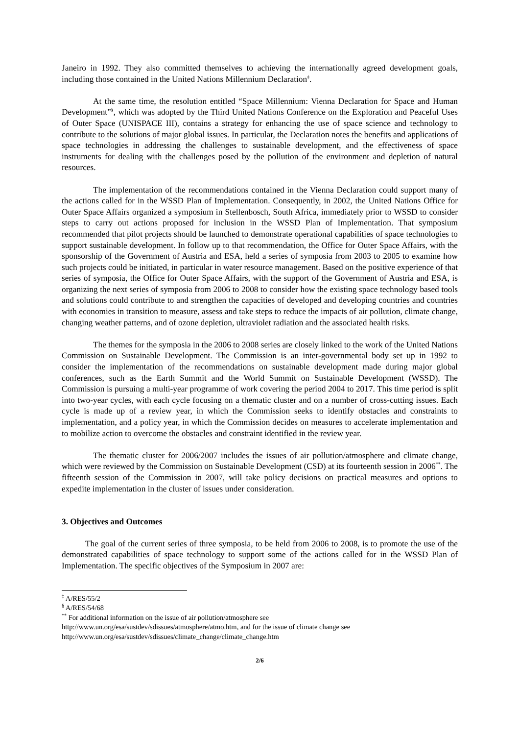Janeiro in 1992. They also committed themselves to achieving the internationally agreed development goals, including those contained in the United Nations Millennium Declaration<sup>‡</sup>.
At the same time, the resolution entitled “Space Millennium: Vienna Declaration for Space and Human Development”<sup>§</sup>, which was adopted by the Third United Nations Conference on the Exploration and Peaceful Uses of Outer Space (UNISPACE III), contains a strategy for enhancing the use of space science and technology to contribute to the solutions of major global issues. In particular, the Declaration notes the benefits and applications of space technologies in addressing the challenges to sustainable development, and the effectiveness of space instruments for dealing with the challenges posed by the pollution of the environment and depletion of natural resources.
The implementation of the recommendations contained in the Vienna Declaration could support many of the actions called for in the WSSD Plan of Implementation. Consequently, in 2002, the United Nations Office for Outer Space Affairs organized a symposium in Stellenbosch, South Africa, immediately prior to WSSD to consider steps to carry out actions proposed for inclusion in the WSSD Plan of Implementation. That symposium recommended that pilot projects should be launched to demonstrate operational capabilities of space technologies to support sustainable development. In follow up to that recommendation, the Office for Outer Space Affairs, with the sponsorship of the Government of Austria and ESA, held a series of symposia from 2003 to 2005 to examine how such projects could be initiated, in particular in water resource management. Based on the positive experience of that series of symposia, the Office for Outer Space Affairs, with the support of the Government of Austria and ESA, is organizing the next series of symposia from 2006 to 2008 to consider how the existing space technology based tools and solutions could contribute to and strengthen the capacities of developed and developing countries and countries with economies in transition to measure, assess and take steps to reduce the impacts of air pollution, climate change, changing weather patterns, and of ozone depletion, ultraviolet radiation and the associated health risks.
The themes for the symposia in the 2006 to 2008 series are closely linked to the work of the United Nations Commission on Sustainable Development. The Commission is an inter-governmental body set up in 1992 to consider the implementation of the recommendations on sustainable development made during major global conferences, such as the Earth Summit and the World Summit on Sustainable Development (WSSD). The Commission is pursuing a multi-year programme of work covering the period 2004 to 2017. This time period is split into two-year cycles, with each cycle focusing on a thematic cluster and on a number of cross-cutting issues. Each cycle is made up of a review year, in which the Commission seeks to identify obstacles and constraints to implementation, and a policy year, in which the Commission decides on measures to accelerate implementation and to mobilize action to overcome the obstacles and constraint identified in the review year.
The thematic cluster for 2006/2007 includes the issues of air pollution/atmosphere and climate change, which were reviewed by the Commission on Sustainable Development (CSD) at its fourteenth session in 2006<sup>**</sup>. The fifteenth session of the Commission in 2007, will take policy decisions on practical measures and options to expedite implementation in the cluster of issues under consideration.
3. Objectives and Outcomes
The goal of the current series of three symposia, to be held from 2006 to 2008, is to promote the use of the demonstrated capabilities of space technology to support some of the actions called for in the WSSD Plan of Implementation. The specific objectives of the Symposium in 2007 are:
<sup>‡</sup> A/RES/55/2
<sup>§</sup> A/RES/54/68
<sup>**</sup> For additional information on the issue of air pollution/atmosphere see
http://www.un.org/esa/sustdev/sdissues/atmosphere/atmo.htm, and for the issue of climate change see
http://www.un.org/esa/sustdev/sdissues/climate_change/climate_change.htm
2/6